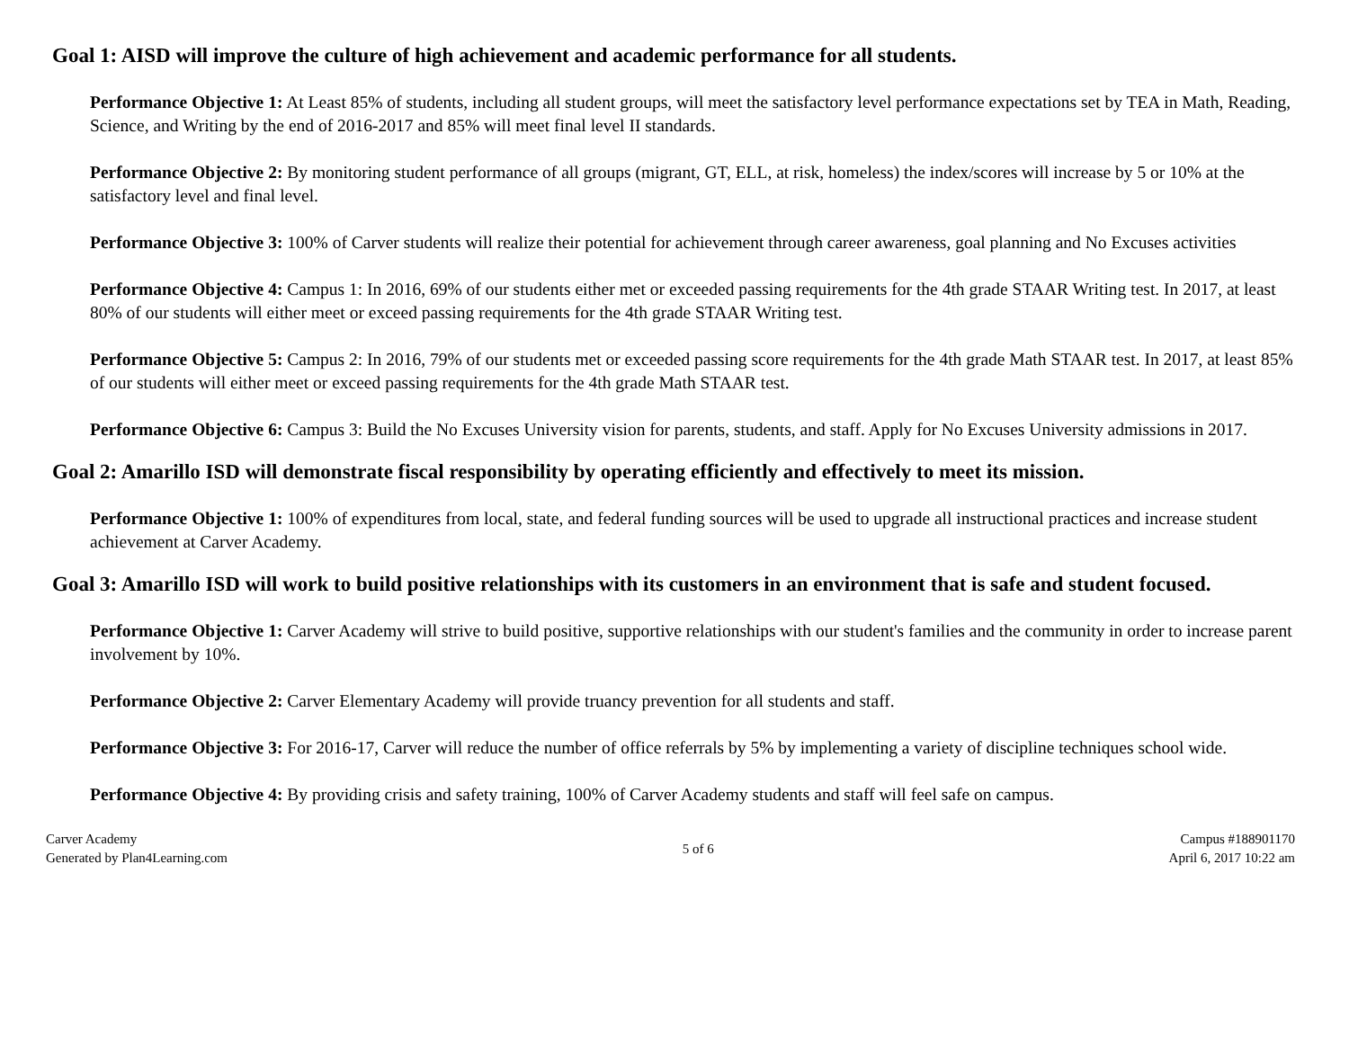Goal 1: AISD will improve the culture of high achievement and academic performance for all students.
Performance Objective 1: At Least 85% of students, including all student groups, will meet the satisfactory level performance expectations set by TEA in Math, Reading, Science, and Writing by the end of 2016-2017 and 85% will meet final level II standards.
Performance Objective 2: By monitoring student performance of all groups (migrant, GT, ELL, at risk, homeless) the index/scores will increase by 5 or 10% at the satisfactory level and final level.
Performance Objective 3: 100% of Carver students will realize their potential for achievement through career awareness, goal planning and No Excuses activities
Performance Objective 4: Campus 1: In 2016, 69% of our students either met or exceeded passing requirements for the 4th grade STAAR Writing test. In 2017, at least 80% of our students will either meet or exceed passing requirements for the 4th grade STAAR Writing test.
Performance Objective 5: Campus 2: In 2016, 79% of our students met or exceeded passing score requirements for the 4th grade Math STAAR test. In 2017, at least 85% of our students will either meet or exceed passing requirements for the 4th grade Math STAAR test.
Performance Objective 6: Campus 3: Build the No Excuses University vision for parents, students, and staff. Apply for No Excuses University admissions in 2017.
Goal 2: Amarillo ISD will demonstrate fiscal responsibility by operating efficiently and effectively to meet its mission.
Performance Objective 1: 100% of expenditures from local, state, and federal funding sources will be used to upgrade all instructional practices and increase student achievement at Carver Academy.
Goal 3: Amarillo ISD will work to build positive relationships with its customers in an environment that is safe and student focused.
Performance Objective 1: Carver Academy will strive to build positive, supportive relationships with our student's families and the community in order to increase parent involvement by 10%.
Performance Objective 2: Carver Elementary Academy will provide truancy prevention for all students and staff.
Performance Objective 3: For 2016-17, Carver will reduce the number of office referrals by 5% by implementing a variety of discipline techniques school wide.
Performance Objective 4: By providing crisis and safety training, 100% of Carver Academy students and staff will feel safe on campus.
Carver Academy
Generated by Plan4Learning.com
5 of 6
Campus #188901170
April 6, 2017 10:22 am